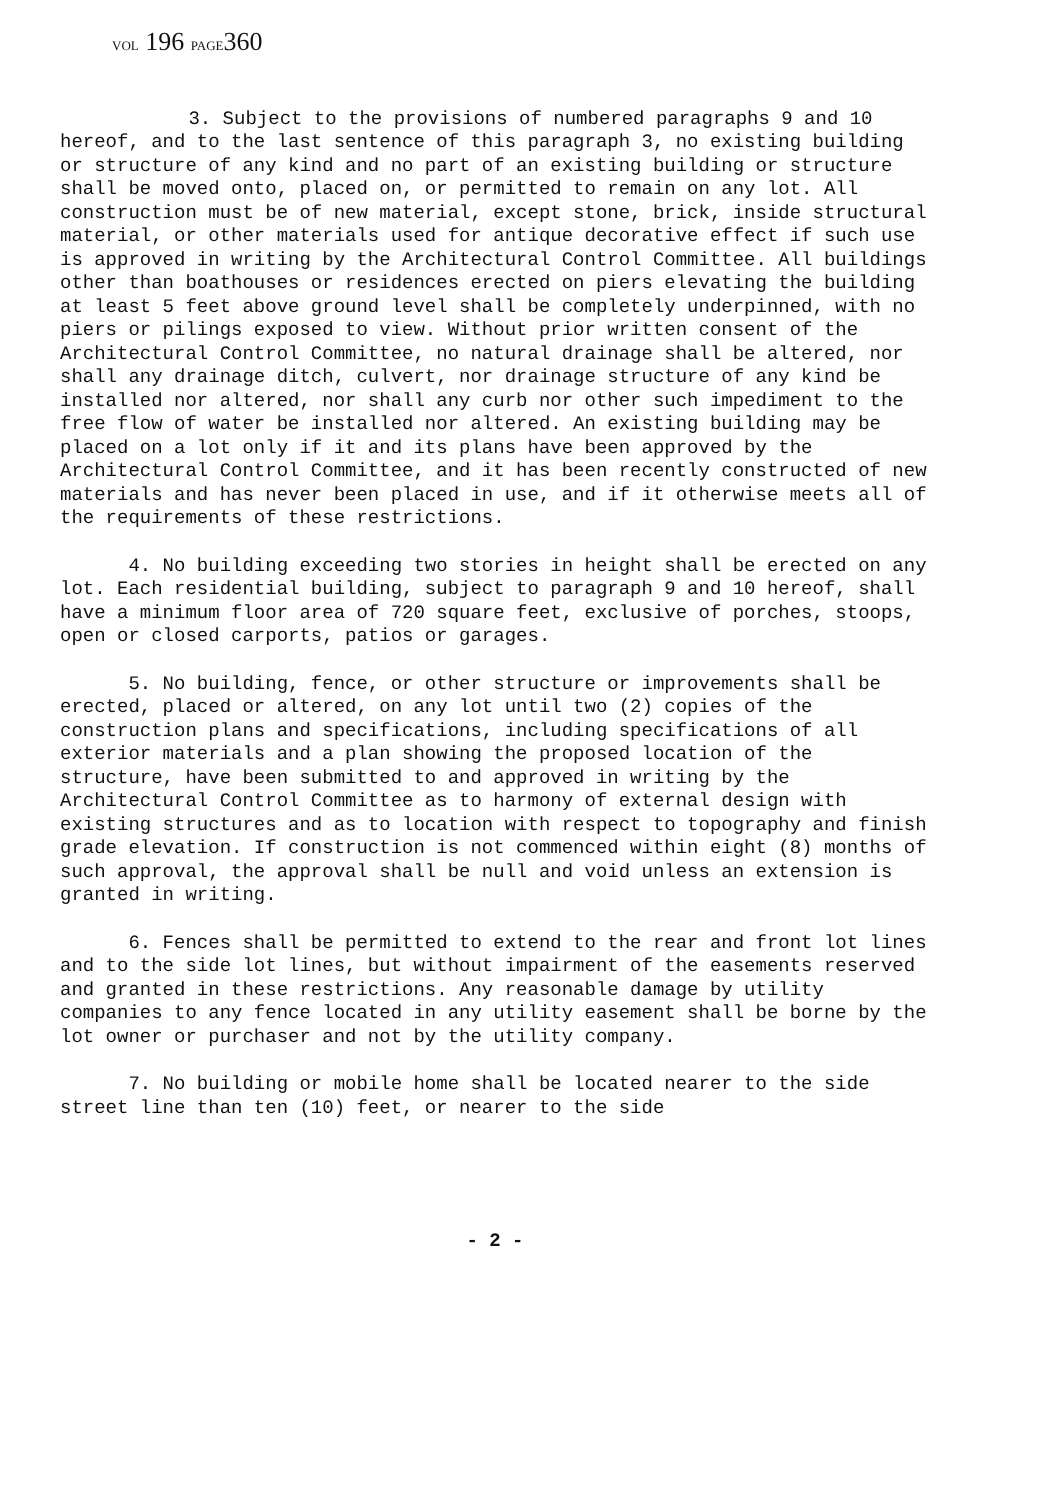VOL 196 PAGE360
3. Subject to the provisions of numbered paragraphs 9 and 10 hereof, and to the last sentence of this paragraph 3, no existing building or structure of any kind and no part of an existing building or structure shall be moved onto, placed on, or permitted to remain on any lot. All construction must be of new material, except stone, brick, inside structural material, or other materials used for antique decorative effect if such use is approved in writing by the Architectural Control Committee. All buildings other than boathouses or residences erected on piers elevating the building at least 5 feet above ground level shall be completely underpinned, with no piers or pilings exposed to view. Without prior written consent of the Architectural Control Committee, no natural drainage shall be altered, nor shall any drainage ditch, culvert, nor drainage structure of any kind be installed nor altered, nor shall any curb nor other such impediment to the free flow of water be installed nor altered. An existing building may be placed on a lot only if it and its plans have been approved by the Architectural Control Committee, and it has been recently constructed of new materials and has never been placed in use, and if it otherwise meets all of the requirements of these restrictions.
4. No building exceeding two stories in height shall be erected on any lot. Each residential building, subject to paragraph 9 and 10 hereof, shall have a minimum floor area of 720 square feet, exclusive of porches, stoops, open or closed carports, patios or garages.
5. No building, fence, or other structure or improvements shall be erected, placed or altered, on any lot until two (2) copies of the construction plans and specifications, including specifications of all exterior materials and a plan showing the proposed location of the structure, have been submitted to and approved in writing by the Architectural Control Committee as to harmony of external design with existing structures and as to location with respect to topography and finish grade elevation. If construction is not commenced within eight (8) months of such approval, the approval shall be null and void unless an extension is granted in writing.
6. Fences shall be permitted to extend to the rear and front lot lines and to the side lot lines, but without impairment of the easements reserved and granted in these restrictions. Any reasonable damage by utility companies to any fence located in any utility easement shall be borne by the lot owner or purchaser and not by the utility company.
7. No building or mobile home shall be located nearer to the side street line than ten (10) feet, or nearer to the side
- 2 -